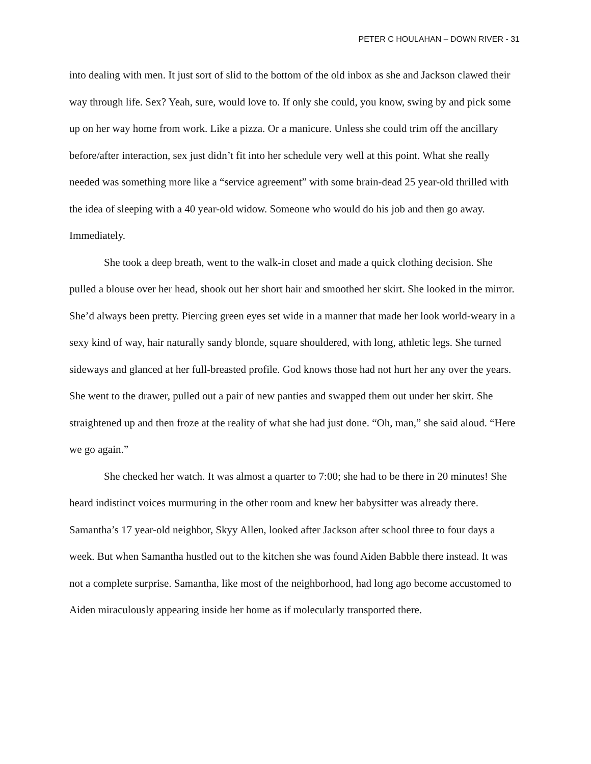PETER C HOULAHAN – DOWN RIVER - 31
into dealing with men. It just sort of slid to the bottom of the old inbox as she and Jackson clawed their way through life. Sex? Yeah, sure, would love to. If only she could, you know, swing by and pick some up on her way home from work. Like a pizza. Or a manicure. Unless she could trim off the ancillary before/after interaction, sex just didn’t fit into her schedule very well at this point. What she really needed was something more like a “service agreement” with some brain-dead 25 year-old thrilled with the idea of sleeping with a 40 year-old widow. Someone who would do his job and then go away. Immediately.
She took a deep breath, went to the walk-in closet and made a quick clothing decision. She pulled a blouse over her head, shook out her short hair and smoothed her skirt. She looked in the mirror. She’d always been pretty. Piercing green eyes set wide in a manner that made her look world-weary in a sexy kind of way, hair naturally sandy blonde, square shouldered, with long, athletic legs. She turned sideways and glanced at her full-breasted profile. God knows those had not hurt her any over the years. She went to the drawer, pulled out a pair of new panties and swapped them out under her skirt. She straightened up and then froze at the reality of what she had just done. “Oh, man,” she said aloud. “Here we go again.”
She checked her watch. It was almost a quarter to 7:00; she had to be there in 20 minutes! She heard indistinct voices murmuring in the other room and knew her babysitter was already there. Samantha’s 17 year-old neighbor, Skyy Allen, looked after Jackson after school three to four days a week. But when Samantha hustled out to the kitchen she was found Aiden Babble there instead. It was not a complete surprise. Samantha, like most of the neighborhood, had long ago become accustomed to Aiden miraculously appearing inside her home as if molecularly transported there.